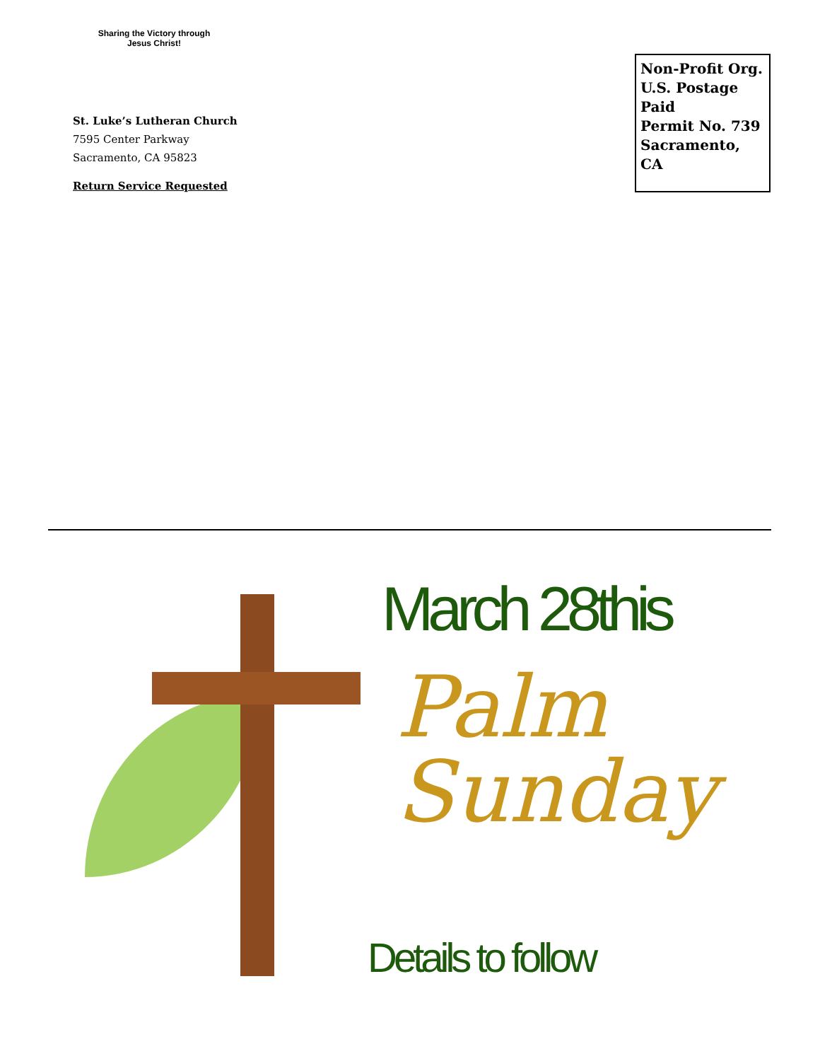Sharing the Victory through Jesus Christ!
St. Luke’s Lutheran Church
7595 Center Parkway
Sacramento, CA 95823
Return Service Requested
Non-Profit Org.
U.S. Postage Paid
Permit No. 739
Sacramento, CA
March 28this
Palm
Sunday
Details to follow